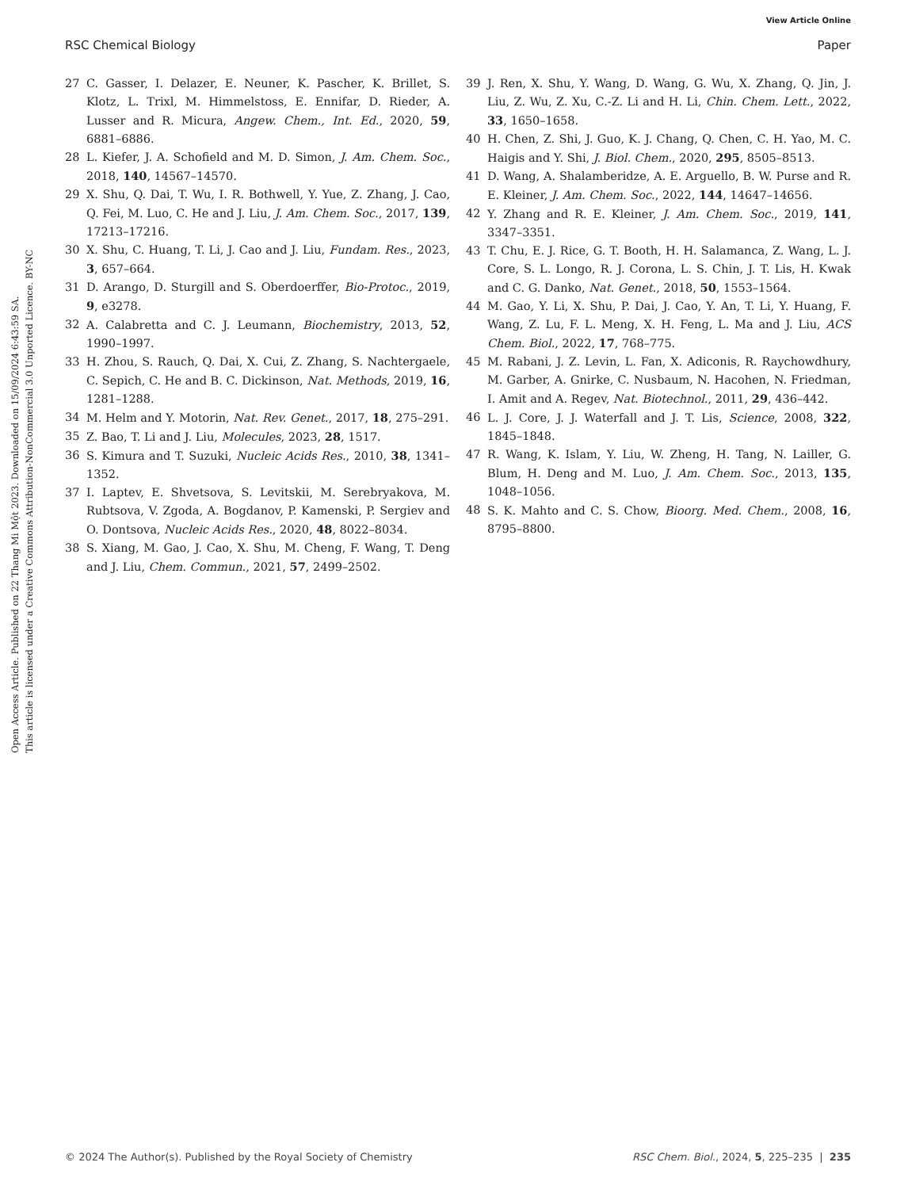View Article Online
RSC Chemical Biology Paper
Open Access Article. Published on 22 Thang Mi Một 2023. Downloaded on 15/09/2024 6:43:59 SA.
This article is licensed under a Creative Commons Attribution-NonCommercial 3.0 Unported Licence. BY-NC
27 C. Gasser, I. Delazer, E. Neuner, K. Pascher, K. Brillet, S. Klotz, L. Trixl, M. Himmelstoss, E. Ennifar, D. Rieder, A. Lusser and R. Micura, Angew. Chem., Int. Ed., 2020, 59, 6881–6886.
28 L. Kiefer, J. A. Schofield and M. D. Simon, J. Am. Chem. Soc., 2018, 140, 14567–14570.
29 X. Shu, Q. Dai, T. Wu, I. R. Bothwell, Y. Yue, Z. Zhang, J. Cao, Q. Fei, M. Luo, C. He and J. Liu, J. Am. Chem. Soc., 2017, 139, 17213–17216.
30 X. Shu, C. Huang, T. Li, J. Cao and J. Liu, Fundam. Res., 2023, 3, 657–664.
31 D. Arango, D. Sturgill and S. Oberdoerffer, Bio-Protoc., 2019, 9, e3278.
32 A. Calabretta and C. J. Leumann, Biochemistry, 2013, 52, 1990–1997.
33 H. Zhou, S. Rauch, Q. Dai, X. Cui, Z. Zhang, S. Nachtergaele, C. Sepich, C. He and B. C. Dickinson, Nat. Methods, 2019, 16, 1281–1288.
34 M. Helm and Y. Motorin, Nat. Rev. Genet., 2017, 18, 275–291.
35 Z. Bao, T. Li and J. Liu, Molecules, 2023, 28, 1517.
36 S. Kimura and T. Suzuki, Nucleic Acids Res., 2010, 38, 1341–1352.
37 I. Laptev, E. Shvetsova, S. Levitskii, M. Serebryakova, M. Rubtsova, V. Zgoda, A. Bogdanov, P. Kamenski, P. Sergiev and O. Dontsova, Nucleic Acids Res., 2020, 48, 8022–8034.
38 S. Xiang, M. Gao, J. Cao, X. Shu, M. Cheng, F. Wang, T. Deng and J. Liu, Chem. Commun., 2021, 57, 2499–2502.
39 J. Ren, X. Shu, Y. Wang, D. Wang, G. Wu, X. Zhang, Q. Jin, J. Liu, Z. Wu, Z. Xu, C.-Z. Li and H. Li, Chin. Chem. Lett., 2022, 33, 1650–1658.
40 H. Chen, Z. Shi, J. Guo, K. J. Chang, Q. Chen, C. H. Yao, M. C. Haigis and Y. Shi, J. Biol. Chem., 2020, 295, 8505–8513.
41 D. Wang, A. Shalamberidze, A. E. Arguello, B. W. Purse and R. E. Kleiner, J. Am. Chem. Soc., 2022, 144, 14647–14656.
42 Y. Zhang and R. E. Kleiner, J. Am. Chem. Soc., 2019, 141, 3347–3351.
43 T. Chu, E. J. Rice, G. T. Booth, H. H. Salamanca, Z. Wang, L. J. Core, S. L. Longo, R. J. Corona, L. S. Chin, J. T. Lis, H. Kwak and C. G. Danko, Nat. Genet., 2018, 50, 1553–1564.
44 M. Gao, Y. Li, X. Shu, P. Dai, J. Cao, Y. An, T. Li, Y. Huang, F. Wang, Z. Lu, F. L. Meng, X. H. Feng, L. Ma and J. Liu, ACS Chem. Biol., 2022, 17, 768–775.
45 M. Rabani, J. Z. Levin, L. Fan, X. Adiconis, R. Raychowdhury, M. Garber, A. Gnirke, C. Nusbaum, N. Hacohen, N. Friedman, I. Amit and A. Regev, Nat. Biotechnol., 2011, 29, 436–442.
46 L. J. Core, J. J. Waterfall and J. T. Lis, Science, 2008, 322, 1845–1848.
47 R. Wang, K. Islam, Y. Liu, W. Zheng, H. Tang, N. Lailler, G. Blum, H. Deng and M. Luo, J. Am. Chem. Soc., 2013, 135, 1048–1056.
48 S. K. Mahto and C. S. Chow, Bioorg. Med. Chem., 2008, 16, 8795–8800.
© 2024 The Author(s). Published by the Royal Society of Chemistry RSC Chem. Biol., 2024, 5, 225–235 | 235